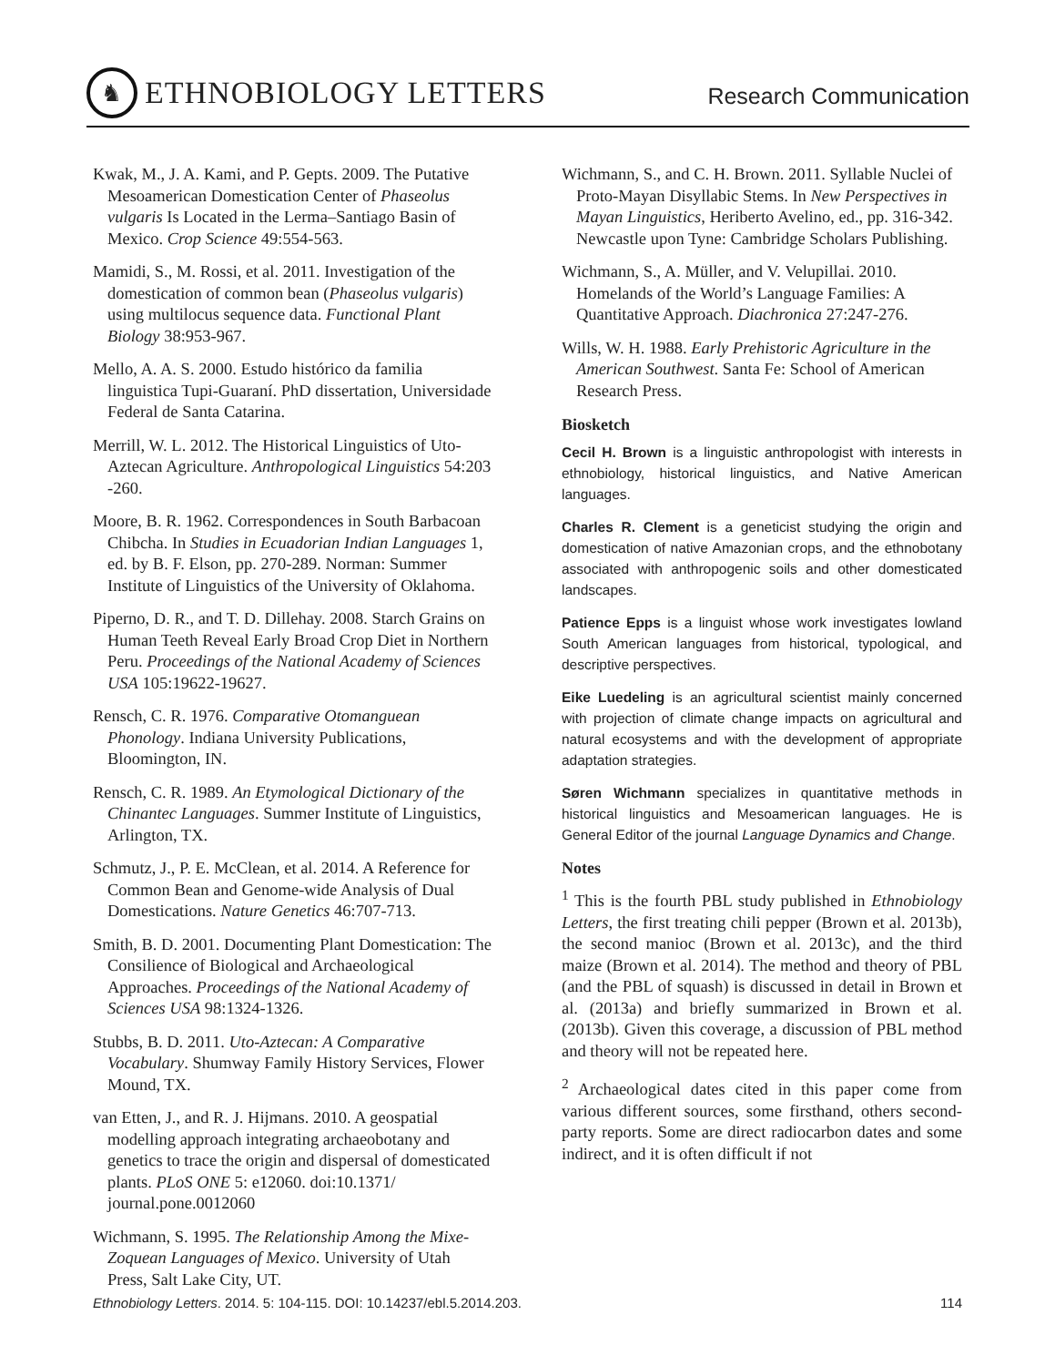♞
ETHNOBIOLOGY LETTERS
Research Communication
Kwak, M., J. A. Kami, and P. Gepts. 2009. The Putative Mesoamerican Domestication Center of Phaseolus vulgaris Is Located in the Lerma–Santiago Basin of Mexico. Crop Science 49:554-563.
Mamidi, S., M. Rossi, et al. 2011. Investigation of the domestication of common bean (Phaseolus vulgaris) using multilocus sequence data. Functional Plant Biology 38:953-967.
Mello, A. A. S. 2000. Estudo histórico da familia linguistica Tupi-Guaraní. PhD dissertation, Universidade Federal de Santa Catarina.
Merrill, W. L. 2012. The Historical Linguistics of Uto-Aztecan Agriculture. Anthropological Linguistics 54:203 -260.
Moore, B. R. 1962. Correspondences in South Barbacoan Chibcha. In Studies in Ecuadorian Indian Languages 1, ed. by B. F. Elson, pp. 270-289. Norman: Summer Institute of Linguistics of the University of Oklahoma.
Piperno, D. R., and T. D. Dillehay. 2008. Starch Grains on Human Teeth Reveal Early Broad Crop Diet in Northern Peru. Proceedings of the National Academy of Sciences USA 105:19622-19627.
Rensch, C. R. 1976. Comparative Otomanguean Phonology. Indiana University Publications, Bloomington, IN.
Rensch, C. R. 1989. An Etymological Dictionary of the Chinantec Languages. Summer Institute of Linguistics, Arlington, TX.
Schmutz, J., P. E. McClean, et al. 2014. A Reference for Common Bean and Genome-wide Analysis of Dual Domestications. Nature Genetics 46:707-713.
Smith, B. D. 2001. Documenting Plant Domestication: The Consilience of Biological and Archaeological Approaches. Proceedings of the National Academy of Sciences USA 98:1324-1326.
Stubbs, B. D. 2011. Uto-Aztecan: A Comparative Vocabulary. Shumway Family History Services, Flower Mound, TX.
van Etten, J., and R. J. Hijmans. 2010. A geospatial modelling approach integrating archaeobotany and genetics to trace the origin and dispersal of domesticated plants. PLoS ONE 5: e12060. doi:10.1371/ journal.pone.0012060
Wichmann, S. 1995. The Relationship Among the Mixe-Zoquean Languages of Mexico. University of Utah Press, Salt Lake City, UT.
Wichmann, S., and C. H. Brown. 2011. Syllable Nuclei of Proto-Mayan Disyllabic Stems. In New Perspectives in Mayan Linguistics, Heriberto Avelino, ed., pp. 316-342. Newcastle upon Tyne: Cambridge Scholars Publishing.
Wichmann, S., A. Müller, and V. Velupillai. 2010. Homelands of the World’s Language Families: A Quantitative Approach. Diachronica 27:247-276.
Wills, W. H. 1988. Early Prehistoric Agriculture in the American Southwest. Santa Fe: School of American Research Press.
Biosketch
Cecil H. Brown is a linguistic anthropologist with interests in ethnobiology, historical linguistics, and Native American languages.
Charles R. Clement is a geneticist studying the origin and domestication of native Amazonian crops, and the ethnobotany associated with anthropogenic soils and other domesticated landscapes.
Patience Epps is a linguist whose work investigates lowland South American languages from historical, typological, and descriptive perspectives.
Eike Luedeling is an agricultural scientist mainly concerned with projection of climate change impacts on agricultural and natural ecosystems and with the development of appropriate adaptation strategies.
Søren Wichmann specializes in quantitative methods in historical linguistics and Mesoamerican languages. He is General Editor of the journal Language Dynamics and Change.
Notes
<sup>1</sup> This is the fourth PBL study published in Ethnobiology Letters, the first treating chili pepper (Brown et al. 2013b), the second manioc (Brown et al. 2013c), and the third maize (Brown et al. 2014). The method and theory of PBL (and the PBL of squash) is discussed in detail in Brown et al. (2013a) and briefly summarized in Brown et al. (2013b). Given this coverage, a discussion of PBL method and theory will not be repeated here.
<sup>2</sup> Archaeological dates cited in this paper come from various different sources, some firsthand, others second-party reports. Some are direct radiocarbon dates and some indirect, and it is often difficult if not
Ethnobiology Letters. 2014. 5: 104-115. DOI: 10.14237/ebl.5.2014.203. 114